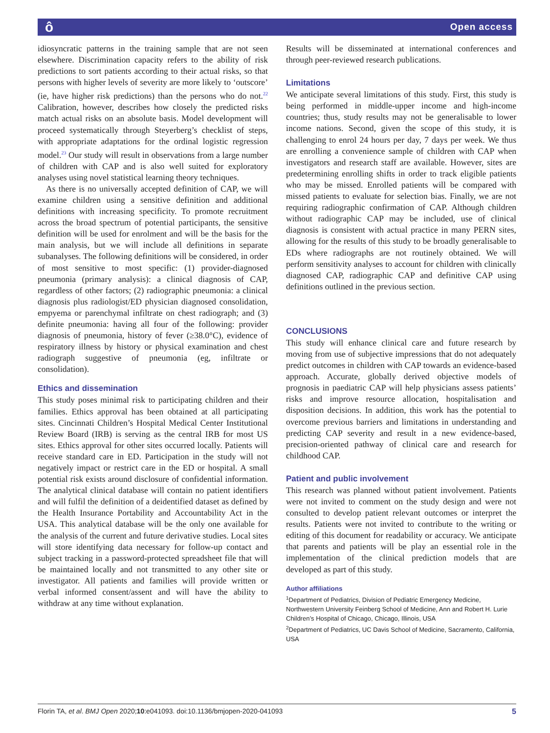ô Open access
idiosyncratic patterns in the training sample that are not seen elsewhere. Discrimination capacity refers to the ability of risk predictions to sort patients according to their actual risks, so that persons with higher levels of severity are more likely to ‘outscore’ (ie, have higher risk predictions) than the persons who do not.<sup>22</sup> Calibration, however, describes how closely the predicted risks match actual risks on an absolute basis. Model development will proceed systematically through Steyerberg’s checklist of steps, with appropriate adaptations for the ordinal logistic regression model.<sup>23</sup> Our study will result in observations from a large number of children with CAP and is also well suited for exploratory analyses using novel statistical learning theory techniques.
As there is no universally accepted definition of CAP, we will examine children using a sensitive definition and additional definitions with increasing specificity. To promote recruitment across the broad spectrum of potential participants, the sensitive definition will be used for enrolment and will be the basis for the main analysis, but we will include all definitions in separate subanalyses. The following definitions will be considered, in order of most sensitive to most specific: (1) provider-diagnosed pneumonia (primary analysis): a clinical diagnosis of CAP, regardless of other factors; (2) radiographic pneumonia: a clinical diagnosis plus radiologist/ED physician diagnosed consolidation, empyema or parenchymal infiltrate on chest radiograph; and (3) definite pneumonia: having all four of the following: provider diagnosis of pneumonia, history of fever (≥38.0°C), evidence of respiratory illness by history or physical examination and chest radiograph suggestive of pneumonia (eg, infiltrate or consolidation).
Ethics and dissemination
This study poses minimal risk to participating children and their families. Ethics approval has been obtained at all participating sites. Cincinnati Children’s Hospital Medical Center Institutional Review Board (IRB) is serving as the central IRB for most US sites. Ethics approval for other sites occurred locally. Patients will receive standard care in ED. Participation in the study will not negatively impact or restrict care in the ED or hospital. A small potential risk exists around disclosure of confidential information. The analytical clinical database will contain no patient identifiers and will fulfil the definition of a deidentified dataset as defined by the Health Insurance Portability and Accountability Act in the USA. This analytical database will be the only one available for the analysis of the current and future derivative studies. Local sites will store identifying data necessary for follow-up contact and subject tracking in a password-protected spreadsheet file that will be maintained locally and not transmitted to any other site or investigator. All patients and families will provide written or verbal informed consent/assent and will have the ability to withdraw at any time without explanation.
Results will be disseminated at international conferences and through peer-reviewed research publications.
Limitations
We anticipate several limitations of this study. First, this study is being performed in middle-upper income and high-income countries; thus, study results may not be generalisable to lower income nations. Second, given the scope of this study, it is challenging to enrol 24 hours per day, 7 days per week. We thus are enrolling a convenience sample of children with CAP when investigators and research staff are available. However, sites are predetermining enrolling shifts in order to track eligible patients who may be missed. Enrolled patients will be compared with missed patients to evaluate for selection bias. Finally, we are not requiring radiographic confirmation of CAP. Although children without radiographic CAP may be included, use of clinical diagnosis is consistent with actual practice in many PERN sites, allowing for the results of this study to be broadly generalisable to EDs where radiographs are not routinely obtained. We will perform sensitivity analyses to account for children with clinically diagnosed CAP, radiographic CAP and definitive CAP using definitions outlined in the previous section.
CONCLUSIONS
This study will enhance clinical care and future research by moving from use of subjective impressions that do not adequately predict outcomes in children with CAP towards an evidence-based approach. Accurate, globally derived objective models of prognosis in paediatric CAP will help physicians assess patients’ risks and improve resource allocation, hospitalisation and disposition decisions. In addition, this work has the potential to overcome previous barriers and limitations in understanding and predicting CAP severity and result in a new evidence-based, precision-oriented pathway of clinical care and research for childhood CAP.
Patient and public involvement
This research was planned without patient involvement. Patients were not invited to comment on the study design and were not consulted to develop patient relevant outcomes or interpret the results. Patients were not invited to contribute to the writing or editing of this document for readability or accuracy. We anticipate that parents and patients will be play an essential role in the implementation of the clinical prediction models that are developed as part of this study.
Author affiliations
<sup>1</sup> Department of Pediatrics, Division of Pediatric Emergency Medicine, Northwestern University Feinberg School of Medicine, Ann and Robert H. Lurie Children’s Hospital of Chicago, Chicago, Illinois, USA
<sup>2</sup> Department of Pediatrics, UC Davis School of Medicine, Sacramento, California, USA
Florin TA, et al. BMJ Open 2020;10:e041093. doi:10.1136/bmjopen-2020-041093 5